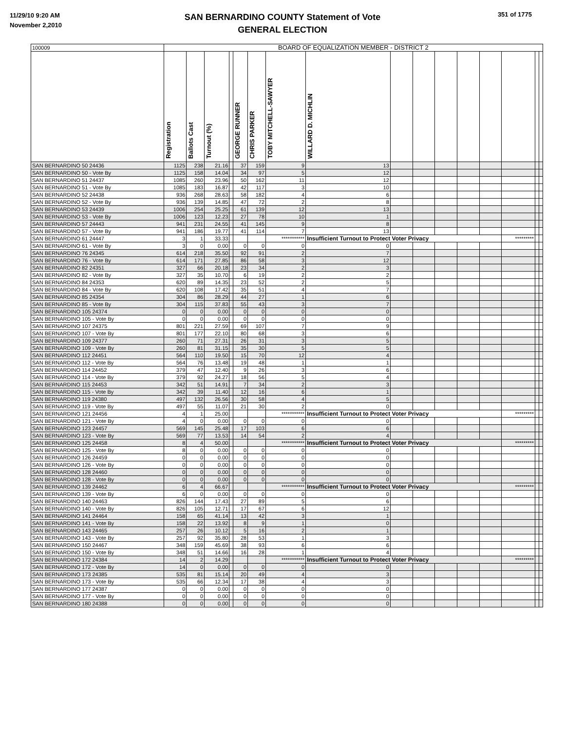11/29/10 9:20 AM
November 2,2010
SAN BERNARDINO COUNTY Statement of Vote
GENERAL ELECTION
351 of 1775
| 100009 | BOARD OF EQUALIZATION MEMBER - DISTRICT 2 | | | | | | | | | | | | | | | |
| | Registration | Ballots Cast | Turnout (%) | | GEORGE RUNNER | CHRIS PARKER | TOBY MITCHELL-SAWYER | WILLARD D. MICHLIN | | | | | | | | |
| SAN BERNARDINO 50 24436 | 1125 | 238 | 21.16 | | 37 | 159 | 9 | 13 | | | | | | | | |
| SAN BERNARDINO 50 - Vote By | 1125 | 158 | 14.04 | | 34 | 97 | 5 | 12 | | | | | | | | |
| SAN BERNARDINO 51 24437 | 1085 | 260 | 23.96 | | 50 | 162 | 11 | 12 | | | | | | | | |
| SAN BERNARDINO 51 - Vote By | 1085 | 183 | 16.87 | | 42 | 117 | 3 | 10 | | | | | | | | |
| SAN BERNARDINO 52 24438 | 936 | 268 | 28.63 | | 58 | 182 | 4 | 6 | | | | | | | | |
| SAN BERNARDINO 52 - Vote By | 936 | 139 | 14.85 | | 47 | 72 | 2 | 8 | | | | | | | | |
| SAN BERNARDINO 53 24439 | 1006 | 254 | 25.25 | | 61 | 139 | 12 | 13 | | | | | | | | |
| SAN BERNARDINO 53 - Vote By | 1006 | 123 | 12.23 | | 27 | 78 | 10 | 1 | | | | | | | | |
| SAN BERNARDINO 57 24443 | 941 | 231 | 24.55 | | 41 | 145 | 9 | 8 | | | | | | | | |
| SAN BERNARDINO 57 - Vote By | 941 | 186 | 19.77 | | 41 | 114 | 7 | 13 | | | | | | | | |
| SAN BERNARDINO 61 24447 | 3 | 1 | 33.33 | | | | *********** | Insufficient Turnout to Protect Voter Privacy | | | | | | ********* | | |
| SAN BERNARDINO 61 - Vote By | 3 | 0 | 0.00 | | 0 | 0 | 0 | 0 | | | | | | | | |
| SAN BERNARDINO 76 24345 | 614 | 218 | 35.50 | | 92 | 91 | 2 | 7 | | | | | | | | |
| SAN BERNARDINO 76 - Vote By | 614 | 171 | 27.85 | | 86 | 58 | 3 | 12 | | | | | | | | |
| SAN BERNARDINO 82 24351 | 327 | 66 | 20.18 | | 23 | 34 | 2 | 3 | | | | | | | | |
| SAN BERNARDINO 82 - Vote By | 327 | 35 | 10.70 | | 6 | 19 | 2 | 2 | | | | | | | | |
| SAN BERNARDINO 84 24353 | 620 | 89 | 14.35 | | 23 | 52 | 2 | 5 | | | | | | | | |
| SAN BERNARDINO 84 - Vote By | 620 | 108 | 17.42 | | 35 | 51 | 4 | 7 | | | | | | | | |
| SAN BERNARDINO 85 24354 | 304 | 86 | 28.29 | | 44 | 27 | 1 | 6 | | | | | | | | |
| SAN BERNARDINO 85 - Vote By | 304 | 115 | 37.83 | | 55 | 43 | 3 | 7 | | | | | | | | |
| SAN BERNARDINO 105 24374 | 0 | 0 | 0.00 | | 0 | 0 | 0 | 0 | | | | | | | | |
| SAN BERNARDINO 105 - Vote By | 0 | 0 | 0.00 | | 0 | 0 | 0 | 0 | | | | | | | | |
| SAN BERNARDINO 107 24375 | 801 | 221 | 27.59 | | 69 | 107 | 7 | 9 | | | | | | | | |
| SAN BERNARDINO 107 - Vote By | 801 | 177 | 22.10 | | 80 | 68 | 3 | 6 | | | | | | | | |
| SAN BERNARDINO 109 24377 | 260 | 71 | 27.31 | | 26 | 31 | 3 | 5 | | | | | | | | |
| SAN BERNARDINO 109 - Vote By | 260 | 81 | 31.15 | | 35 | 30 | 5 | 5 | | | | | | | | |
| SAN BERNARDINO 112 24451 | 564 | 110 | 19.50 | | 15 | 70 | 12 | 4 | | | | | | | | |
| SAN BERNARDINO 112 - Vote By | 564 | 76 | 13.48 | | 19 | 48 | 1 | 1 | | | | | | | | |
| SAN BERNARDINO 114 24452 | 379 | 47 | 12.40 | | 9 | 26 | 3 | 6 | | | | | | | | |
| SAN BERNARDINO 114 - Vote By | 379 | 92 | 24.27 | | 18 | 56 | 5 | 4 | | | | | | | | |
| SAN BERNARDINO 115 24453 | 342 | 51 | 14.91 | | 7 | 34 | 2 | 3 | | | | | | | | |
| SAN BERNARDINO 115 - Vote By | 342 | 39 | 11.40 | | 12 | 16 | 6 | 1 | | | | | | | | |
| SAN BERNARDINO 119 24380 | 497 | 132 | 26.56 | | 30 | 58 | 4 | 5 | | | | | | | | |
| SAN BERNARDINO 119 - Vote By | 497 | 55 | 11.07 | | 21 | 30 | 2 | 0 | | | | | | | | |
| SAN BERNARDINO 121 24456 | 4 | 1 | 25.00 | | | | *********** | Insufficient Turnout to Protect Voter Privacy | | | | | | ********* | | |
| SAN BERNARDINO 121 - Vote By | 4 | 0 | 0.00 | | 0 | 0 | 0 | 0 | | | | | | | | |
| SAN BERNARDINO 123 24457 | 569 | 145 | 25.48 | | 17 | 103 | 6 | 6 | | | | | | | | |
| SAN BERNARDINO 123 - Vote By | 569 | 77 | 13.53 | | 14 | 54 | 2 | 4 | | | | | | | | |
| SAN BERNARDINO 125 24458 | 8 | 4 | 50.00 | | | | *********** | Insufficient Turnout to Protect Voter Privacy | | | | | | ********* | | |
| SAN BERNARDINO 125 - Vote By | 8 | 0 | 0.00 | | 0 | 0 | 0 | 0 | | | | | | | | |
| SAN BERNARDINO 126 24459 | 0 | 0 | 0.00 | | 0 | 0 | 0 | 0 | | | | | | | | |
| SAN BERNARDINO 126 - Vote By | 0 | 0 | 0.00 | | 0 | 0 | 0 | 0 | | | | | | | | |
| SAN BERNARDINO 128 24460 | 0 | 0 | 0.00 | | 0 | 0 | 0 | 0 | | | | | | | | |
| SAN BERNARDINO 128 - Vote By | 0 | 0 | 0.00 | | 0 | 0 | 0 | 0 | | | | | | | | |
| SAN BERNARDINO 139 24462 | 6 | 4 | 66.67 | | | | *********** | Insufficient Turnout to Protect Voter Privacy | | | | | | ********* | | |
| SAN BERNARDINO 139 - Vote By | 6 | 0 | 0.00 | | 0 | 0 | 0 | 0 | | | | | | | | |
| SAN BERNARDINO 140 24463 | 826 | 144 | 17.43 | | 27 | 89 | 5 | 6 | | | | | | | | |
| SAN BERNARDINO 140 - Vote By | 826 | 105 | 12.71 | | 17 | 67 | 6 | 12 | | | | | | | | |
| SAN BERNARDINO 141 24464 | 158 | 65 | 41.14 | | 13 | 42 | 3 | 1 | | | | | | | | |
| SAN BERNARDINO 141 - Vote By | 158 | 22 | 13.92 | | 8 | 9 | 1 | 0 | | | | | | | | |
| SAN BERNARDINO 143 24465 | 257 | 26 | 10.12 | | 5 | 16 | 2 | 1 | | | | | | | | |
| SAN BERNARDINO 143 - Vote By | 257 | 92 | 35.80 | | 28 | 53 | 1 | 3 | | | | | | | | |
| SAN BERNARDINO 150 24467 | 348 | 159 | 45.69 | | 38 | 93 | 6 | 6 | | | | | | | | |
| SAN BERNARDINO 150 - Vote By | 348 | 51 | 14.66 | | 16 | 28 | 1 | 4 | | | | | | | | |
| SAN BERNARDINO 172 24384 | 14 | 2 | 14.29 | | | | *********** | Insufficient Turnout to Protect Voter Privacy | | | | | | ********* | | |
| SAN BERNARDINO 172 - Vote By | 14 | 0 | 0.00 | | 0 | 0 | 0 | 0 | | | | | | | | |
| SAN BERNARDINO 173 24385 | 535 | 81 | 15.14 | | 20 | 49 | 4 | 3 | | | | | | | | |
| SAN BERNARDINO 173 - Vote By | 535 | 66 | 12.34 | | 17 | 38 | 4 | 3 | | | | | | | | |
| SAN BERNARDINO 177 24387 | 0 | 0 | 0.00 | | 0 | 0 | 0 | 0 | | | | | | | | |
| SAN BERNARDINO 177 - Vote By | 0 | 0 | 0.00 | | 0 | 0 | 0 | 0 | | | | | | | | |
| SAN BERNARDINO 180 24388 | 0 | 0 | 0.00 | | 0 | 0 | 0 | 0 | | | | | | | | |